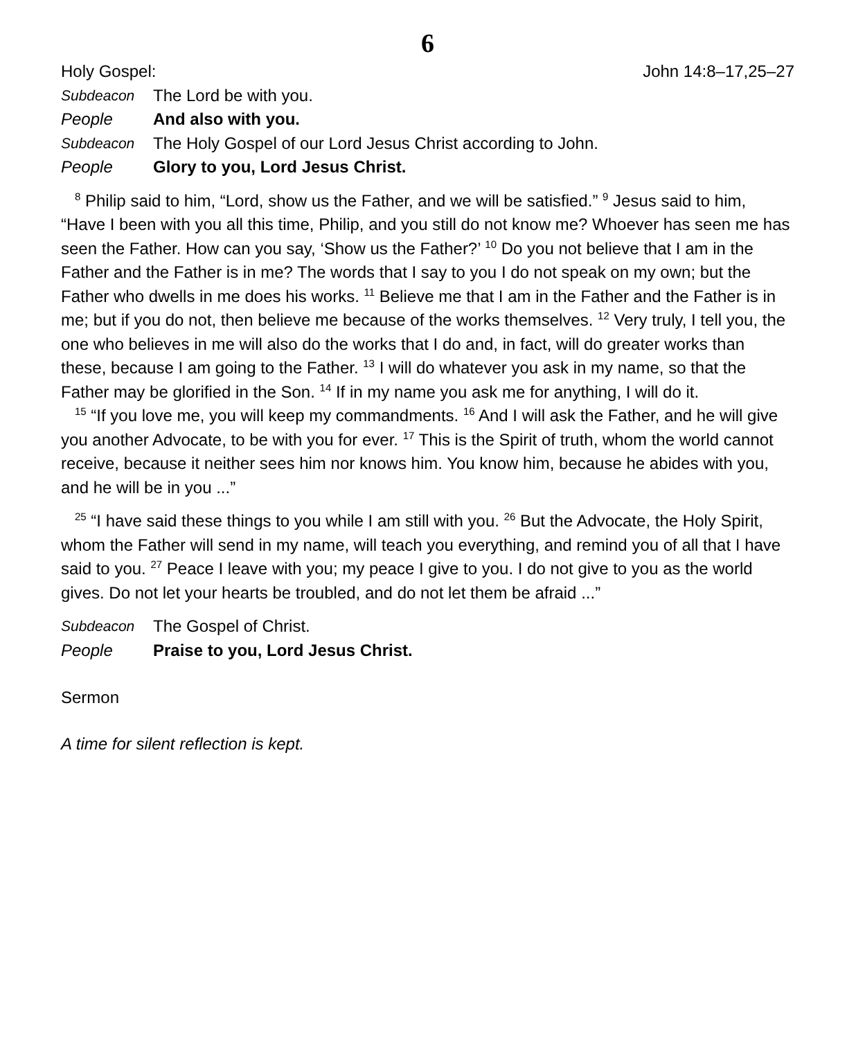6
Holy Gospel: John 14:8–17,25–27
Subdeacon The Lord be with you.
People And also with you.
Subdeacon The Holy Gospel of our Lord Jesus Christ according to John.
People Glory to you, Lord Jesus Christ.
<sup>8</sup> Philip said to him, “Lord, show us the Father, and we will be satisfied.” <sup>9</sup> Jesus said to him, “Have I been with you all this time, Philip, and you still do not know me? Whoever has seen me has seen the Father. How can you say, ‘Show us the Father?’ <sup>10</sup> Do you not believe that I am in the Father and the Father is in me? The words that I say to you I do not speak on my own; but the Father who dwells in me does his works. <sup>11</sup> Believe me that I am in the Father and the Father is in me; but if you do not, then believe me because of the works themselves. <sup>12</sup> Very truly, I tell you, the one who believes in me will also do the works that I do and, in fact, will do greater works than these, because I am going to the Father. <sup>13</sup> I will do whatever you ask in my name, so that the Father may be glorified in the Son. <sup>14</sup> If in my name you ask me for anything, I will do it.
<sup>15</sup> “If you love me, you will keep my commandments. <sup>16</sup> And I will ask the Father, and he will give you another Advocate, to be with you for ever. <sup>17</sup> This is the Spirit of truth, whom the world cannot receive, because it neither sees him nor knows him. You know him, because he abides with you, and he will be in you ...”
<sup>25</sup> “I have said these things to you while I am still with you. <sup>26</sup> But the Advocate, the Holy Spirit, whom the Father will send in my name, will teach you everything, and remind you of all that I have said to you. <sup>27</sup> Peace I leave with you; my peace I give to you. I do not give to you as the world gives. Do not let your hearts be troubled, and do not let them be afraid ...”
Subdeacon The Gospel of Christ.
People Praise to you, Lord Jesus Christ.
Sermon
A time for silent reflection is kept.